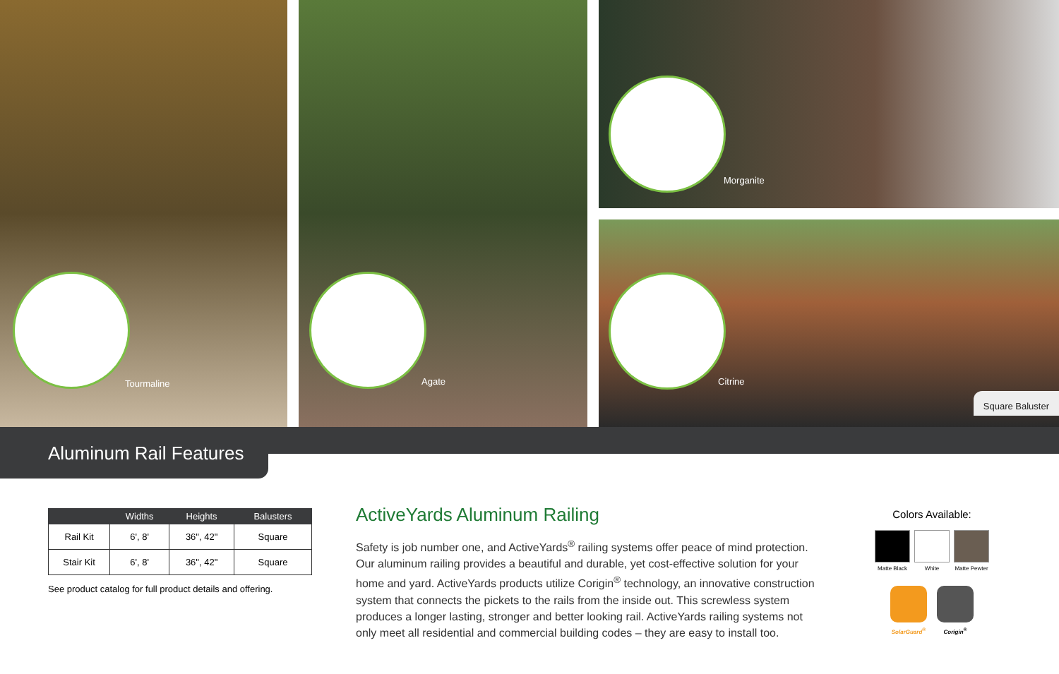Tourmaline
Agate
Morganite
Citrine
Square Baluster
Aluminum Rail Features
| | Widths | Heights | Balusters |
| --- | --- | --- | --- |
| Rail Kit | 6', 8' | 36", 42" | Square |
| Stair Kit | 6', 8' | 36", 42" | Square |
See product catalog for full product details and offering.
ActiveYards Aluminum Railing
Safety is job number one, and ActiveYards<sup>®</sup> railing systems offer peace of mind protection. Our aluminum railing provides a beautiful and durable, yet cost-effective solution for your home and yard. ActiveYards products utilize Corigin<sup>®</sup> technology, an innovative construction system that connects the pickets to the rails from the inside out. This screwless system produces a longer lasting, stronger and better looking rail. ActiveYards railing systems not only meet all residential and commercial building codes – they are easy to install too.
Colors Available:
Matte Black
White Matte Pewter
SolarGuard<sup>®</sup> Corigin<sup>®</sup>